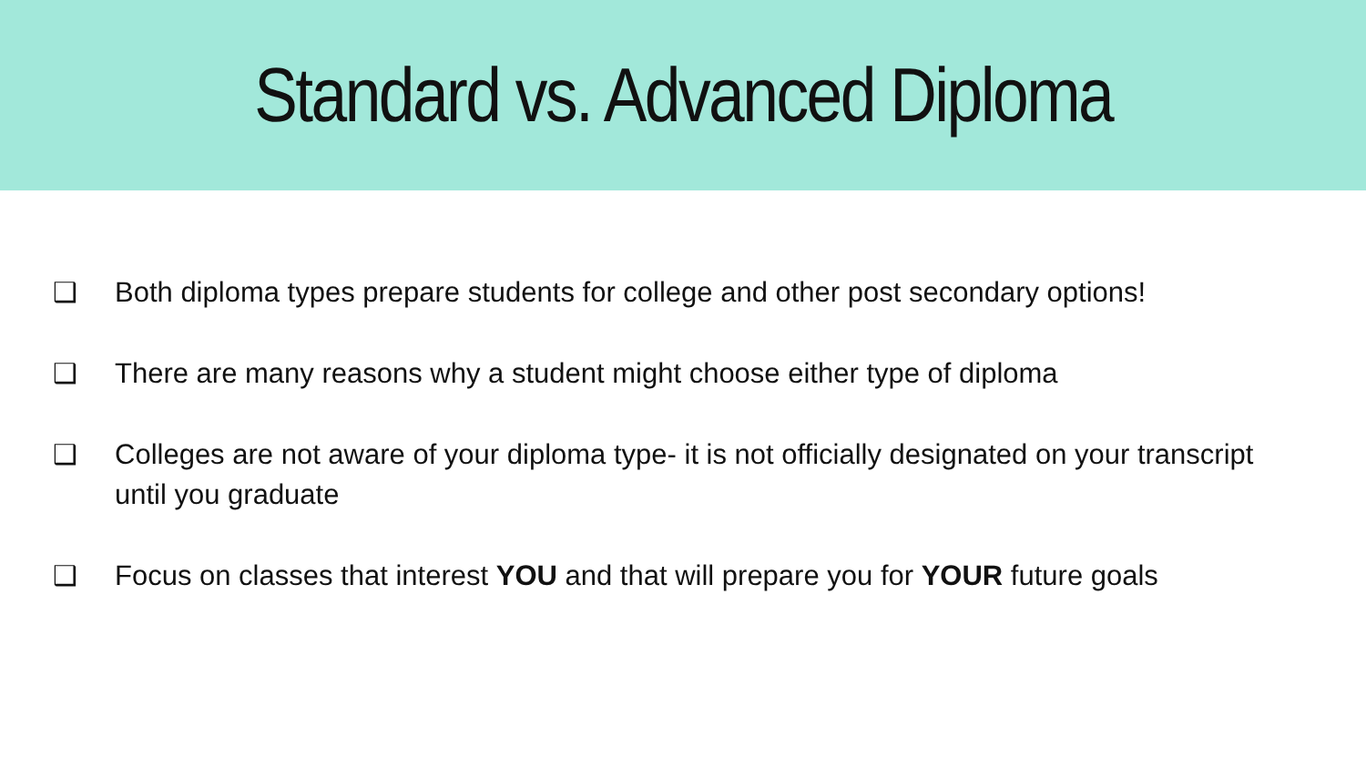Standard vs. Advanced Diploma
❑ Both diploma types prepare students for college and other post secondary options!
❑ There are many reasons why a student might choose either type of diploma
❑ Colleges are not aware of your diploma type- it is not officially designated on your transcript until you graduate
❑ Focus on classes that interest YOU and that will prepare you for YOUR future goals